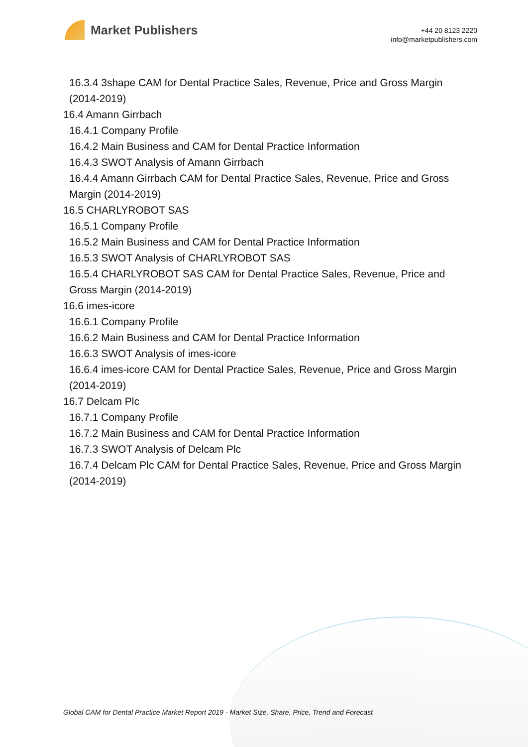Market Publishers
+44 20 8123 2220
info@marketpublishers.com
16.3.4 3shape CAM for Dental Practice Sales, Revenue, Price and Gross Margin (2014-2019)
16.4 Amann Girrbach
16.4.1 Company Profile
16.4.2 Main Business and CAM for Dental Practice Information
16.4.3 SWOT Analysis of Amann Girrbach
16.4.4 Amann Girrbach CAM for Dental Practice Sales, Revenue, Price and Gross Margin (2014-2019)
16.5 CHARLYROBOT SAS
16.5.1 Company Profile
16.5.2 Main Business and CAM for Dental Practice Information
16.5.3 SWOT Analysis of CHARLYROBOT SAS
16.5.4 CHARLYROBOT SAS CAM for Dental Practice Sales, Revenue, Price and Gross Margin (2014-2019)
16.6 imes-icore
16.6.1 Company Profile
16.6.2 Main Business and CAM for Dental Practice Information
16.6.3 SWOT Analysis of imes-icore
16.6.4 imes-icore CAM for Dental Practice Sales, Revenue, Price and Gross Margin (2014-2019)
16.7 Delcam Plc
16.7.1 Company Profile
16.7.2 Main Business and CAM for Dental Practice Information
16.7.3 SWOT Analysis of Delcam Plc
16.7.4 Delcam Plc CAM for Dental Practice Sales, Revenue, Price and Gross Margin (2014-2019)
Global CAM for Dental Practice Market Report 2019 - Market Size, Share, Price, Trend and Forecast